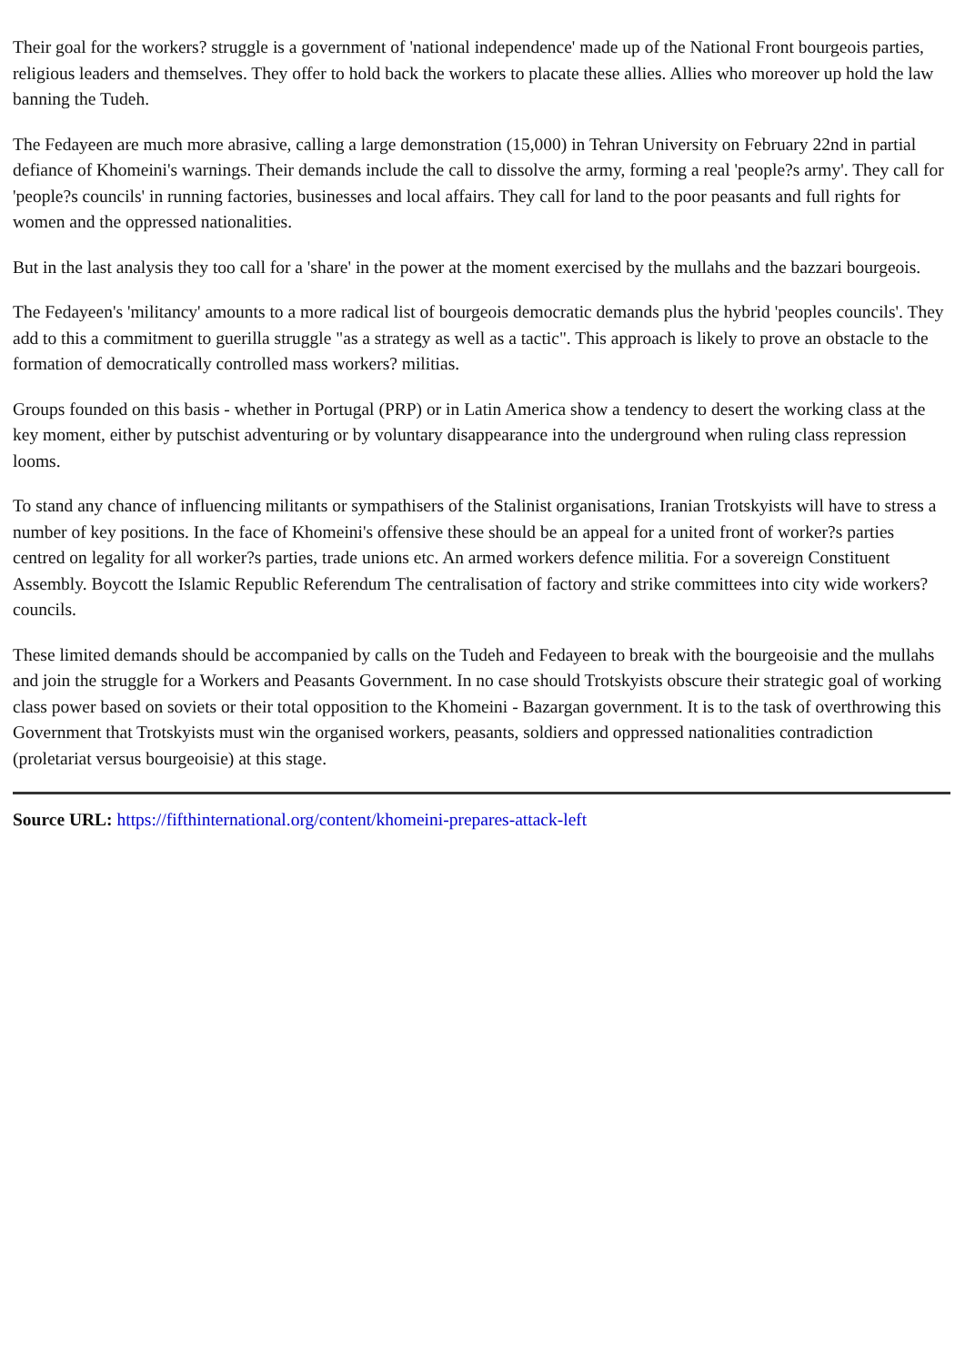Their goal for the workers? struggle is a government of 'national independence' made up of the National Front bourgeois parties, religious leaders and themselves. They offer to hold back the workers to placate these allies. Allies who moreover up hold the law banning the Tudeh.
The Fedayeen are much more abrasive, calling a large demonstration (15,000) in Tehran University on February 22nd in partial defiance of Khomeini's warnings. Their demands include the call to dissolve the army, forming a real 'people?s army'. They call for 'people?s councils' in running factories, businesses and local affairs. They call for land to the poor peasants and full rights for women and the oppressed nationalities.
But in the last analysis they too call for a 'share' in the power at the moment exercised by the mullahs and the bazzari bourgeois.
The Fedayeen's 'militancy' amounts to a more radical list of bourgeois democratic demands plus the hybrid 'peoples councils'. They add to this a commitment to guerilla struggle "as a strategy as well as a tactic". This approach is likely to prove an obstacle to the formation of democratically controlled mass workers? militias.
Groups founded on this basis - whether in Portugal (PRP) or in Latin America show a tendency to desert the working class at the key moment, either by putschist adventuring or by voluntary disappearance into the underground when ruling class repression looms.
To stand any chance of influencing militants or sympathisers of the Stalinist organisations, Iranian Trotskyists will have to stress a number of key positions. In the face of Khomeini's offensive these should be an appeal for a united front of worker?s parties centred on legality for all worker?s parties, trade unions etc. An armed workers defence militia. For a sovereign Constituent Assembly. Boycott the Islamic Republic Referendum The centralisation of factory and strike committees into city wide workers? councils.
These limited demands should be accompanied by calls on the Tudeh and Fedayeen to break with the bourgeoisie and the mullahs and join the struggle for a Workers and Peasants Government. In no case should Trotskyists obscure their strategic goal of working class power based on soviets or their total opposition to the Khomeini - Bazargan government. It is to the task of overthrowing this Government that Trotskyists must win the organised workers, peasants, soldiers and oppressed nationalities contradiction (proletariat versus bourgeoisie) at this stage.
Source URL: https://fifthinternational.org/content/khomeini-prepares-attack-left